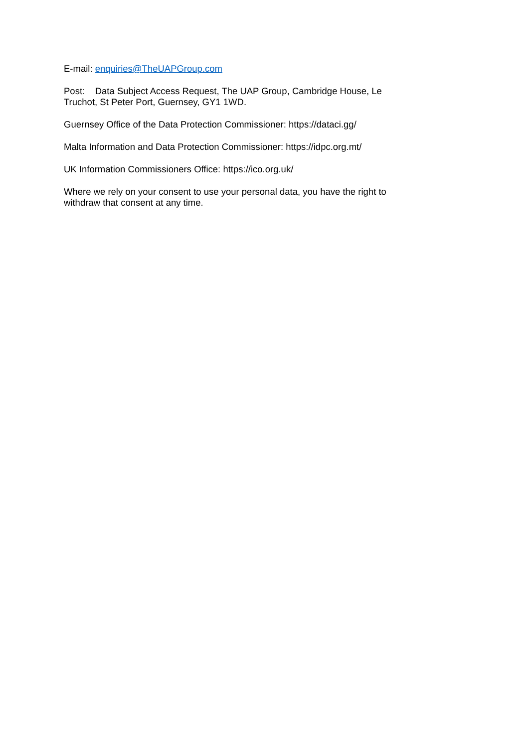E-mail: enquiries@TheUAPGroup.com
Post: Data Subject Access Request, The UAP Group, Cambridge House, Le Truchot, St Peter Port, Guernsey, GY1 1WD.
Guernsey Office of the Data Protection Commissioner: https://dataci.gg/
Malta Information and Data Protection Commissioner: https://idpc.org.mt/
UK Information Commissioners Office: https://ico.org.uk/
Where we rely on your consent to use your personal data, you have the right to withdraw that consent at any time.